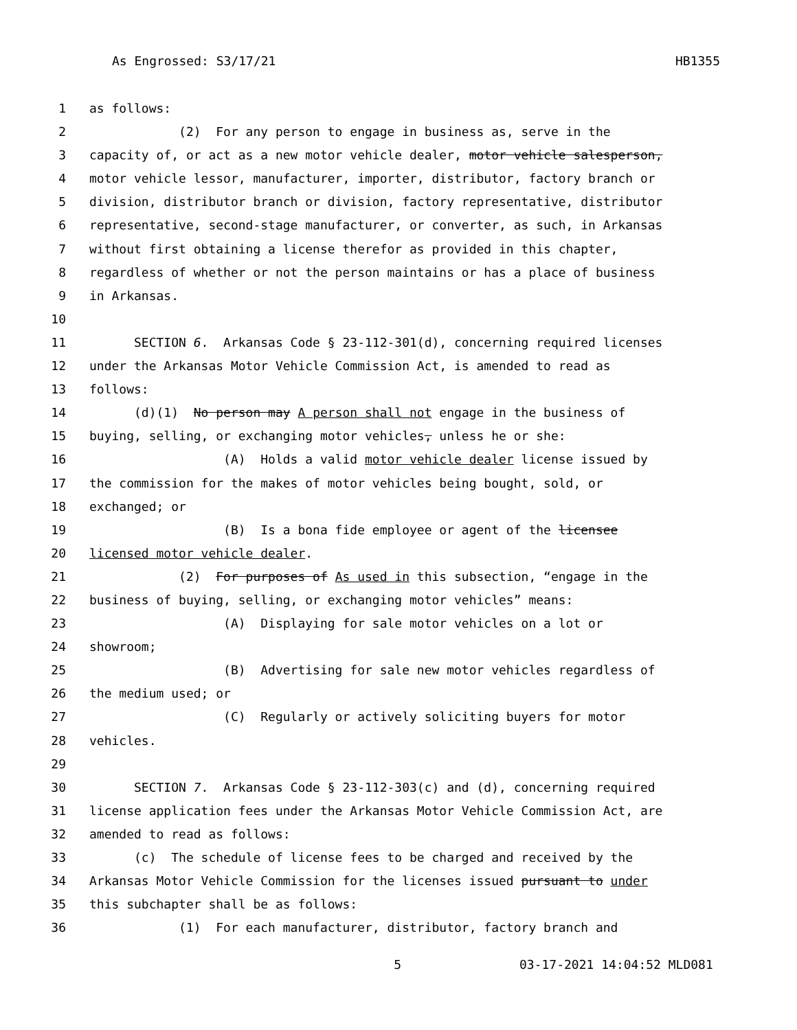As Engrossed: S3/17/21 HB1355
1 as follows:
2 (2) For any person to engage in business as, serve in the
3 capacity of, or act as a new motor vehicle dealer, motor vehicle salesperson,
4 motor vehicle lessor, manufacturer, importer, distributor, factory branch or
5 division, distributor branch or division, factory representative, distributor
6 representative, second-stage manufacturer, or converter, as such, in Arkansas
7 without first obtaining a license therefor as provided in this chapter,
8 regardless of whether or not the person maintains or has a place of business
9 in Arkansas.
10
11 SECTION 6. Arkansas Code § 23-112-301(d), concerning required licenses
12 under the Arkansas Motor Vehicle Commission Act, is amended to read as
13 follows:
14 (d)(1) No person may A person shall not engage in the business of
15 buying, selling, or exchanging motor vehicles, unless he or she:
16 (A) Holds a valid motor vehicle dealer license issued by
17 the commission for the makes of motor vehicles being bought, sold, or
18 exchanged; or
19 (B) Is a bona fide employee or agent of the licensee
20 licensed motor vehicle dealer.
21 (2) For purposes of As used in this subsection, “engage in the
22 business of buying, selling, or exchanging motor vehicles” means:
23 (A) Displaying for sale motor vehicles on a lot or
24 showroom;
25 (B) Advertising for sale new motor vehicles regardless of
26 the medium used; or
27 (C) Regularly or actively soliciting buyers for motor
28 vehicles.
29
30 SECTION 7. Arkansas Code § 23-112-303(c) and (d), concerning required
31 license application fees under the Arkansas Motor Vehicle Commission Act, are
32 amended to read as follows:
33 (c) The schedule of license fees to be charged and received by the
34 Arkansas Motor Vehicle Commission for the licenses issued pursuant to under
35 this subchapter shall be as follows:
36 (1) For each manufacturer, distributor, factory branch and
5 03-17-2021 14:04:52 MLD081